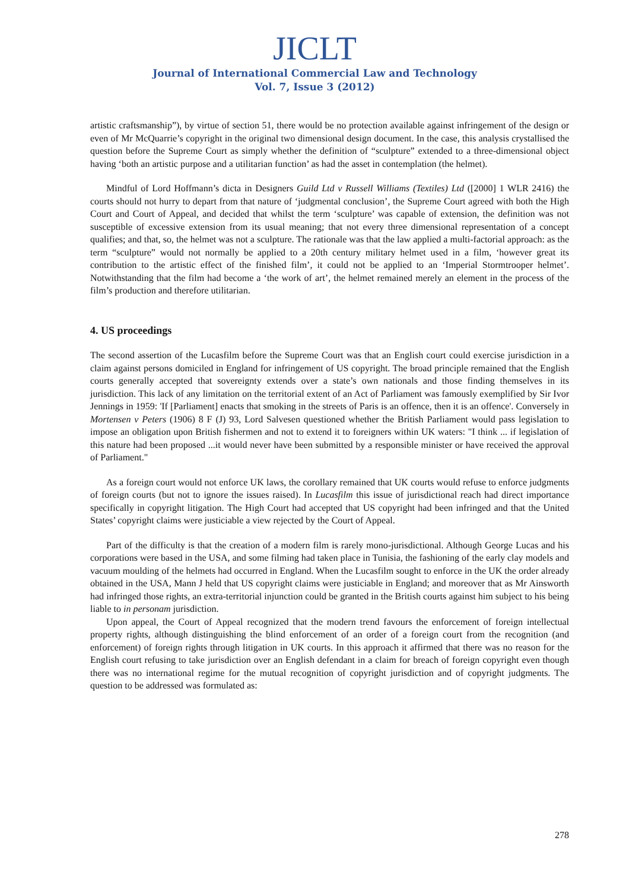JICLT
Journal of International Commercial Law and Technology
Vol. 7, Issue 3 (2012)
artistic craftsmanship”), by virtue of section 51, there would be no protection available against infringement of the design or even of Mr McQuarrie’s copyright in the original two dimensional design document. In the case, this analysis crystallised the question before the Supreme Court as simply whether the definition of “sculpture” extended to a three-dimensional object having ‘both an artistic purpose and a utilitarian function’ as had the asset in contemplation (the helmet).
Mindful of Lord Hoffmann’s dicta in Designers Guild Ltd v Russell Williams (Textiles) Ltd ([2000] 1 WLR 2416) the courts should not hurry to depart from that nature of ‘judgmental conclusion’, the Supreme Court agreed with both the High Court and Court of Appeal, and decided that whilst the term ‘sculpture’ was capable of extension, the definition was not susceptible of excessive extension from its usual meaning; that not every three dimensional representation of a concept qualifies; and that, so, the helmet was not a sculpture. The rationale was that the law applied a multi-factorial approach: as the term “sculpture” would not normally be applied to a 20th century military helmet used in a film, ‘however great its contribution to the artistic effect of the finished film’, it could not be applied to an ‘Imperial Stormtrooper helmet’. Notwithstanding that the film had become a ‘the work of art’, the helmet remained merely an element in the process of the film’s production and therefore utilitarian.
4. US proceedings
The second assertion of the Lucasfilm before the Supreme Court was that an English court could exercise jurisdiction in a claim against persons domiciled in England for infringement of US copyright. The broad principle remained that the English courts generally accepted that sovereignty extends over a state’s own nationals and those finding themselves in its jurisdiction. This lack of any limitation on the territorial extent of an Act of Parliament was famously exemplified by Sir Ivor Jennings in 1959: 'If [Parliament] enacts that smoking in the streets of Paris is an offence, then it is an offence'. Conversely in Mortensen v Peters (1906) 8 F (J) 93, Lord Salvesen questioned whether the British Parliament would pass legislation to impose an obligation upon British fishermen and not to extend it to foreigners within UK waters: "I think ... if legislation of this nature had been proposed ...it would never have been submitted by a responsible minister or have received the approval of Parliament."
As a foreign court would not enforce UK laws, the corollary remained that UK courts would refuse to enforce judgments of foreign courts (but not to ignore the issues raised). In Lucasfilm this issue of jurisdictional reach had direct importance specifically in copyright litigation. The High Court had accepted that US copyright had been infringed and that the United States’ copyright claims were justiciable a view rejected by the Court of Appeal.
Part of the difficulty is that the creation of a modern film is rarely mono-jurisdictional. Although George Lucas and his corporations were based in the USA, and some filming had taken place in Tunisia, the fashioning of the early clay models and vacuum moulding of the helmets had occurred in England. When the Lucasfilm sought to enforce in the UK the order already obtained in the USA, Mann J held that US copyright claims were justiciable in England; and moreover that as Mr Ainsworth had infringed those rights, an extra-territorial injunction could be granted in the British courts against him subject to his being liable to in personam jurisdiction.
Upon appeal, the Court of Appeal recognized that the modern trend favours the enforcement of foreign intellectual property rights, although distinguishing the blind enforcement of an order of a foreign court from the recognition (and enforcement) of foreign rights through litigation in UK courts. In this approach it affirmed that there was no reason for the English court refusing to take jurisdiction over an English defendant in a claim for breach of foreign copyright even though there was no international regime for the mutual recognition of copyright jurisdiction and of copyright judgments. The question to be addressed was formulated as:
278